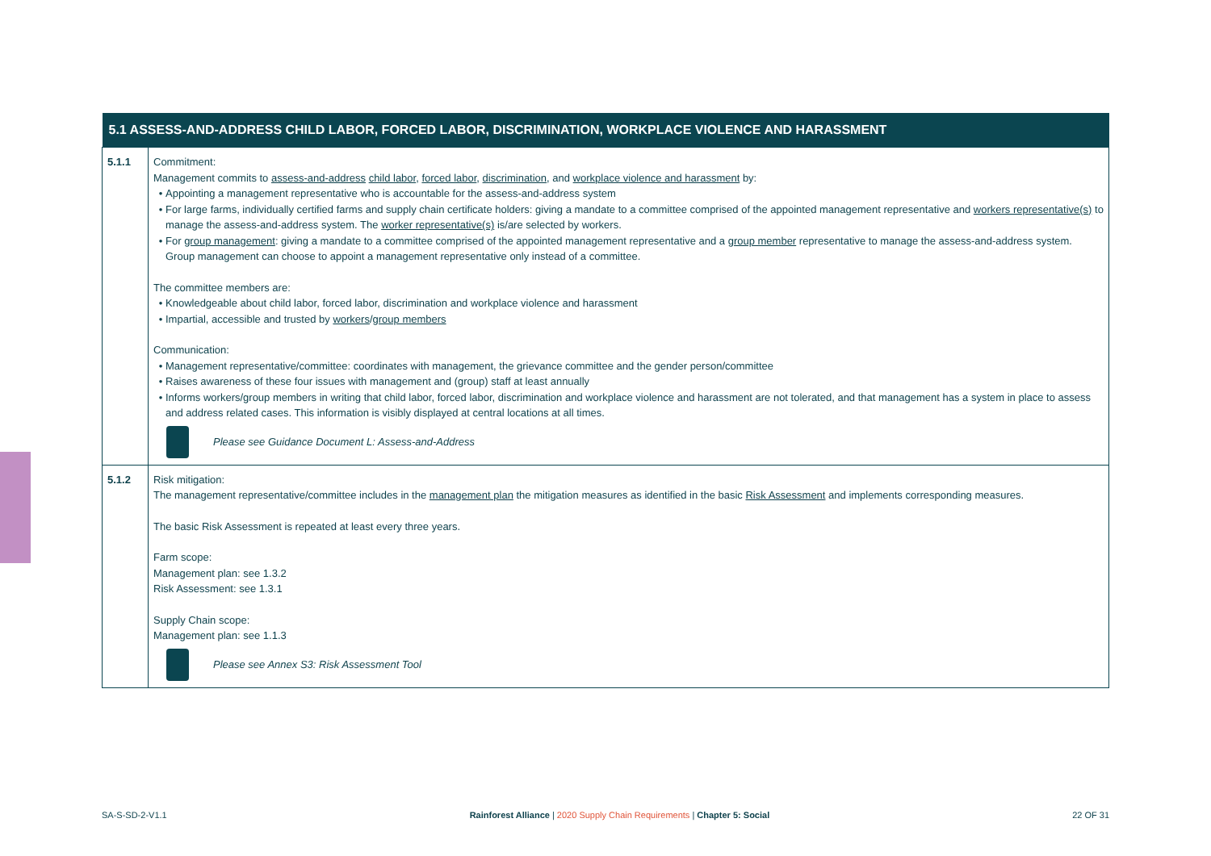| 5.1 ASSESS-AND-ADDRESS CHILD LABOR, FORCED LABOR, DISCRIMINATION, WORKPLACE VIOLENCE AND HARASSMENT | |
| --- | --- |
| 5.1.1 | Commitment: Management commits to assess-and-address child labor , forced labor , discrimination , and workplace violence and harassment by: Appointing a management representative who is accountable for the assess-and-address system For large farms, individually certified farms and supply chain certificate holders: giving a mandate to a committee comprised of the appointed management representative and workers representative(s) to manage the assess-and-address system. The worker representative(s) is/are selected by workers. For group management : giving a mandate to a committee comprised of the appointed management representative and a group member representative to manage the assess-and-address system. Group management can choose to appoint a management representative only instead of a committee. The committee members are: Knowledgeable about child labor, forced labor, discrimination and workplace violence and harassment Impartial, accessible and trusted by workers / group members Communication: Management representative/committee: coordinates with management, the grievance committee and the gender person/committee Raises awareness of these four issues with management and (group) staff at least annually Informs workers/group members in writing that child labor, forced labor, discrimination and workplace violence and harassment are not tolerated, and that management has a system in place to assess and address related cases. This information is visibly displayed at central locations at all times. Please see Guidance Document L: Assess-and-Address |
| 5.1.2 | Risk mitigation: The management representative/committee includes in the management plan the mitigation measures as identified in the basic Risk Assessment and implements corresponding measures. The basic Risk Assessment is repeated at least every three years. Farm scope: Management plan: see 1.3.2 Risk Assessment: see 1.3.1 Supply Chain scope: Management plan: see 1.1.3 Please see Annex S3: Risk Assessment Tool |
SA-S-SD-2-V1.1 Rainforest Alliance | 2020 Supply Chain Requirements | Chapter 5: Social 22 OF 31